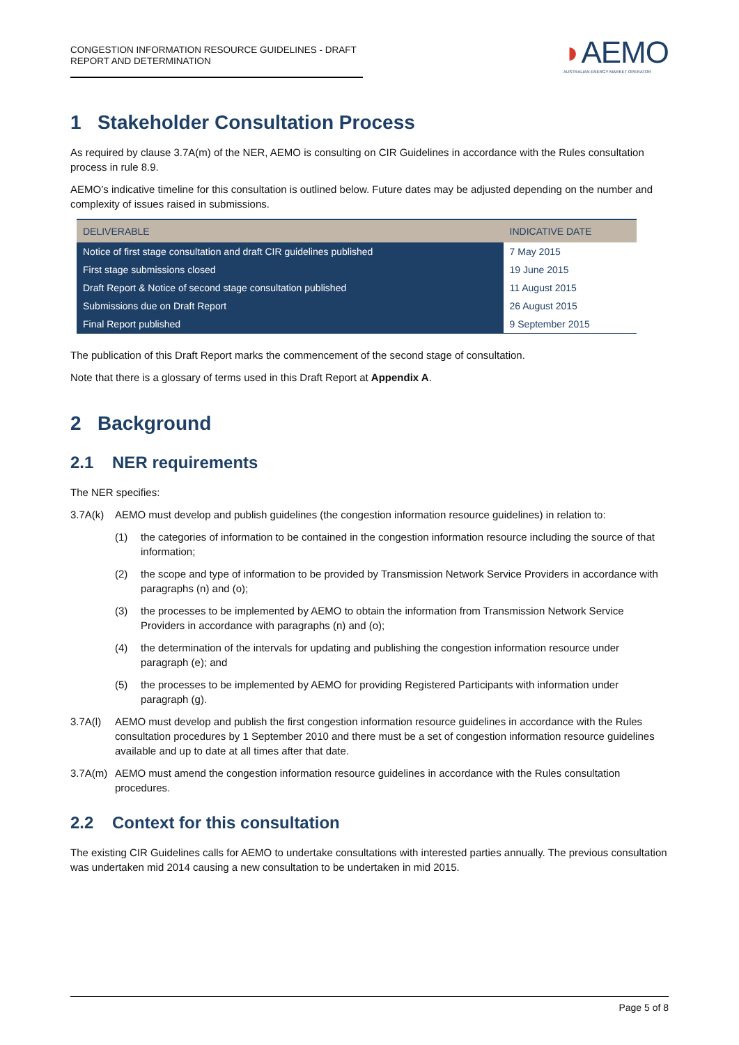CONGESTION INFORMATION RESOURCE GUIDELINES - DRAFT REPORT AND DETERMINATION
◗AEMO
AUSTRALIAN ENERGY MARKET OPERATOR
1 Stakeholder Consultation Process
As required by clause 3.7A(m) of the NER, AEMO is consulting on CIR Guidelines in accordance with the Rules consultation process in rule 8.9.
AEMO’s indicative timeline for this consultation is outlined below. Future dates may be adjusted depending on the number and complexity of issues raised in submissions.
| DELIVERABLE | INDICATIVE DATE |
| --- | --- |
| Notice of first stage consultation and draft CIR guidelines published | 7 May 2015 |
| First stage submissions closed | 19 June 2015 |
| Draft Report & Notice of second stage consultation published | 11 August 2015 |
| Submissions due on Draft Report | 26 August 2015 |
| Final Report published | 9 September 2015 |
The publication of this Draft Report marks the commencement of the second stage of consultation.
Note that there is a glossary of terms used in this Draft Report at Appendix A.
2 Background
2.1 NER requirements
The NER specifies:
3.7A(k) AEMO must develop and publish guidelines (the congestion information resource guidelines) in relation to:
(1) the categories of information to be contained in the congestion information resource including the source of that information;
(2) the scope and type of information to be provided by Transmission Network Service Providers in accordance with paragraphs (n) and (o);
(3) the processes to be implemented by AEMO to obtain the information from Transmission Network Service Providers in accordance with paragraphs (n) and (o);
(4) the determination of the intervals for updating and publishing the congestion information resource under paragraph (e); and
(5) the processes to be implemented by AEMO for providing Registered Participants with information under paragraph (g).
3.7A(l) AEMO must develop and publish the first congestion information resource guidelines in accordance with the Rules consultation procedures by 1 September 2010 and there must be a set of congestion information resource guidelines available and up to date at all times after that date.
3.7A(m) AEMO must amend the congestion information resource guidelines in accordance with the Rules consultation procedures.
2.2 Context for this consultation
The existing CIR Guidelines calls for AEMO to undertake consultations with interested parties annually. The previous consultation was undertaken mid 2014 causing a new consultation to be undertaken in mid 2015.
Page 5 of 8